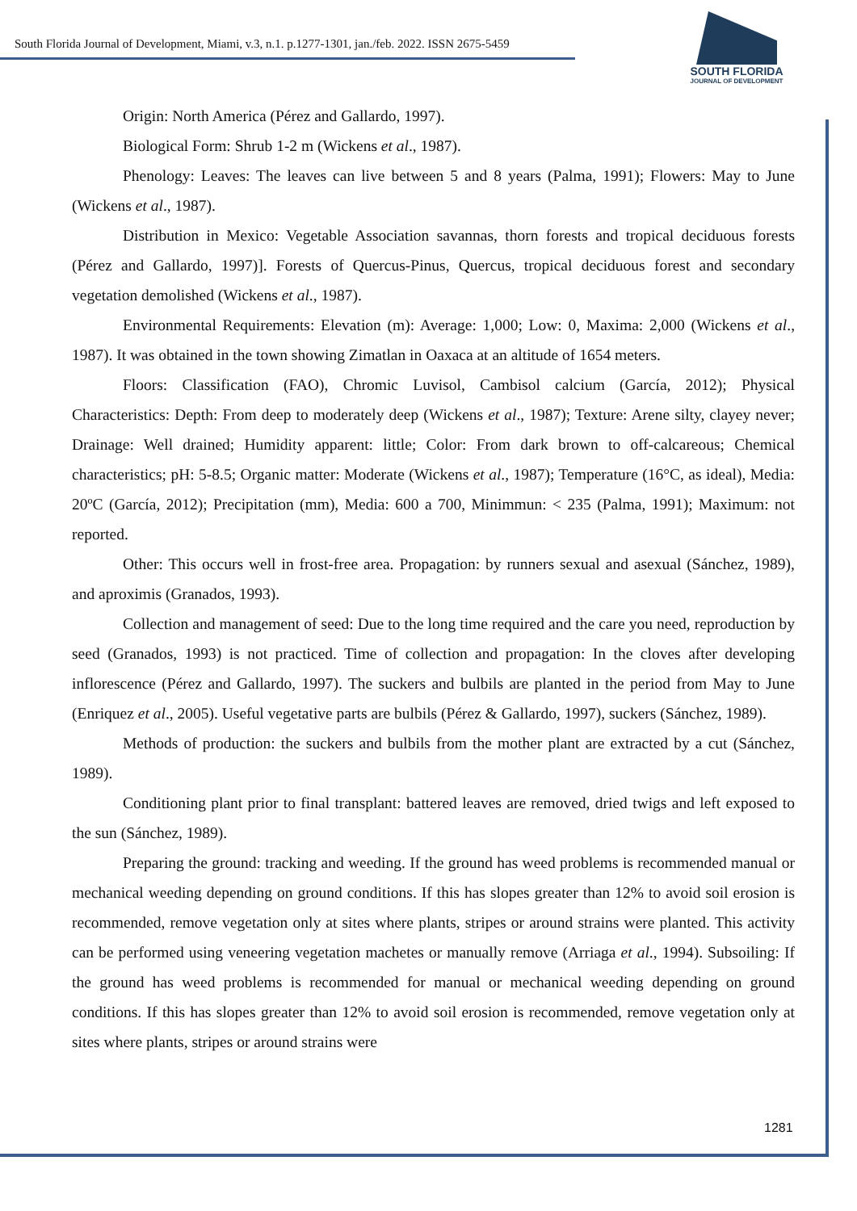South Florida Journal of Development, Miami, v.3, n.1. p.1277-1301, jan./feb. 2022. ISSN 2675-5459
SOUTH FLORIDA
JOURNAL OF DEVELOPMENT
Origin: North America (Pérez and Gallardo, 1997).
Biological Form: Shrub 1-2 m (Wickens et al., 1987).
Phenology: Leaves: The leaves can live between 5 and 8 years (Palma, 1991); Flowers: May to June (Wickens et al., 1987).
Distribution in Mexico: Vegetable Association savannas, thorn forests and tropical deciduous forests (Pérez and Gallardo, 1997)]. Forests of Quercus-Pinus, Quercus, tropical deciduous forest and secondary vegetation demolished (Wickens et al., 1987).
Environmental Requirements: Elevation (m): Average: 1,000; Low: 0, Maxima: 2,000 (Wickens et al., 1987). It was obtained in the town showing Zimatlan in Oaxaca at an altitude of 1654 meters.
Floors: Classification (FAO), Chromic Luvisol, Cambisol calcium (García, 2012); Physical Characteristics: Depth: From deep to moderately deep (Wickens et al., 1987); Texture: Arene silty, clayey never; Drainage: Well drained; Humidity apparent: little; Color: From dark brown to off-calcareous; Chemical characteristics; pH: 5-8.5; Organic matter: Moderate (Wickens et al., 1987); Temperature (16°C, as ideal), Media: 20ºC (García, 2012); Precipitation (mm), Media: 600 a 700, Minimmun: < 235 (Palma, 1991); Maximum: not reported.
Other: This occurs well in frost-free area. Propagation: by runners sexual and asexual (Sánchez, 1989), and aproximis (Granados, 1993).
Collection and management of seed: Due to the long time required and the care you need, reproduction by seed (Granados, 1993) is not practiced. Time of collection and propagation: In the cloves after developing inflorescence (Pérez and Gallardo, 1997). The suckers and bulbils are planted in the period from May to June (Enriquez et al., 2005). Useful vegetative parts are bulbils (Pérez & Gallardo, 1997), suckers (Sánchez, 1989).
Methods of production: the suckers and bulbils from the mother plant are extracted by a cut (Sánchez, 1989).
Conditioning plant prior to final transplant: battered leaves are removed, dried twigs and left exposed to the sun (Sánchez, 1989).
Preparing the ground: tracking and weeding. If the ground has weed problems is recommended manual or mechanical weeding depending on ground conditions. If this has slopes greater than 12% to avoid soil erosion is recommended, remove vegetation only at sites where plants, stripes or around strains were planted. This activity can be performed using veneering vegetation machetes or manually remove (Arriaga et al., 1994). Subsoiling: If the ground has weed problems is recommended for manual or mechanical weeding depending on ground conditions. If this has slopes greater than 12% to avoid soil erosion is recommended, remove vegetation only at sites where plants, stripes or around strains were
1281